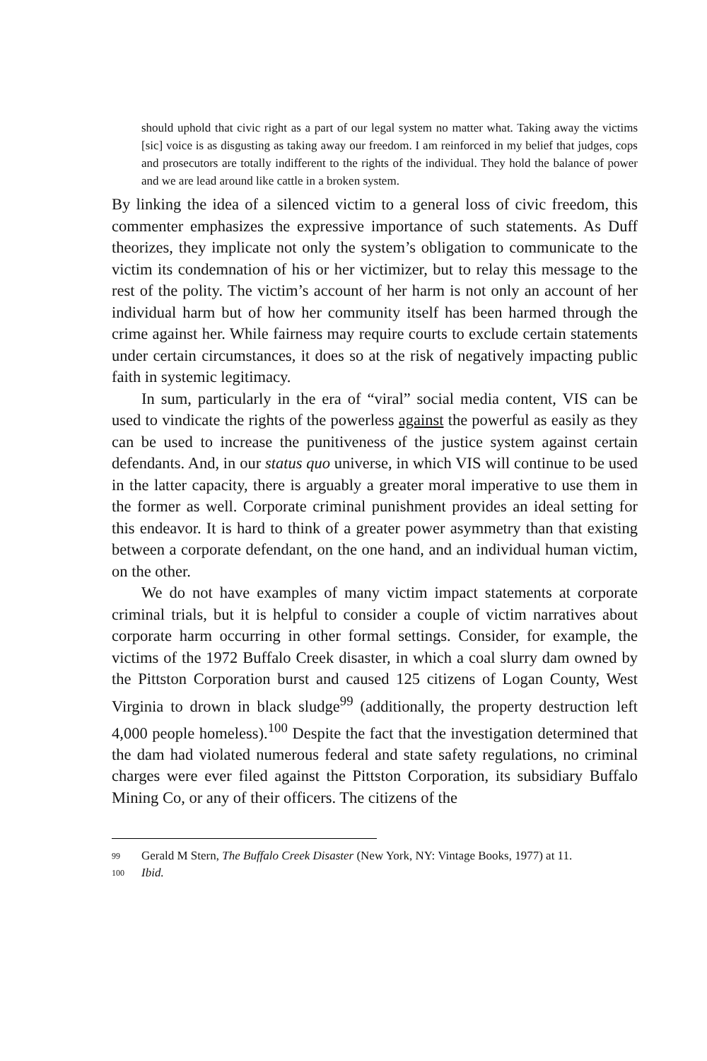should uphold that civic right as a part of our legal system no matter what. Taking away the victims [sic] voice is as disgusting as taking away our freedom. I am reinforced in my belief that judges, cops and prosecutors are totally indifferent to the rights of the individual. They hold the balance of power and we are lead around like cattle in a broken system.
By linking the idea of a silenced victim to a general loss of civic freedom, this commenter emphasizes the expressive importance of such statements. As Duff theorizes, they implicate not only the system’s obligation to communicate to the victim its condemnation of his or her victimizer, but to relay this message to the rest of the polity. The victim’s account of her harm is not only an account of her individual harm but of how her community itself has been harmed through the crime against her. While fairness may require courts to exclude certain statements under certain circumstances, it does so at the risk of negatively impacting public faith in systemic legitimacy.
In sum, particularly in the era of “viral” social media content, VIS can be used to vindicate the rights of the powerless against the powerful as easily as they can be used to increase the punitiveness of the justice system against certain defendants. And, in our status quo universe, in which VIS will continue to be used in the latter capacity, there is arguably a greater moral imperative to use them in the former as well. Corporate criminal punishment provides an ideal setting for this endeavor. It is hard to think of a greater power asymmetry than that existing between a corporate defendant, on the one hand, and an individual human victim, on the other.
We do not have examples of many victim impact statements at corporate criminal trials, but it is helpful to consider a couple of victim narratives about corporate harm occurring in other formal settings. Consider, for example, the victims of the 1972 Buffalo Creek disaster, in which a coal slurry dam owned by the Pittston Corporation burst and caused 125 citizens of Logan County, West Virginia to drown in black sludge<sup>99</sup> (additionally, the property destruction left 4,000 people homeless).<sup>100</sup> Despite the fact that the investigation determined that the dam had violated numerous federal and state safety regulations, no criminal charges were ever filed against the Pittston Corporation, its subsidiary Buffalo Mining Co, or any of their officers. The citizens of the
99 Gerald M Stern, The Buffalo Creek Disaster (New York, NY: Vintage Books, 1977) at 11.
100 Ibid.